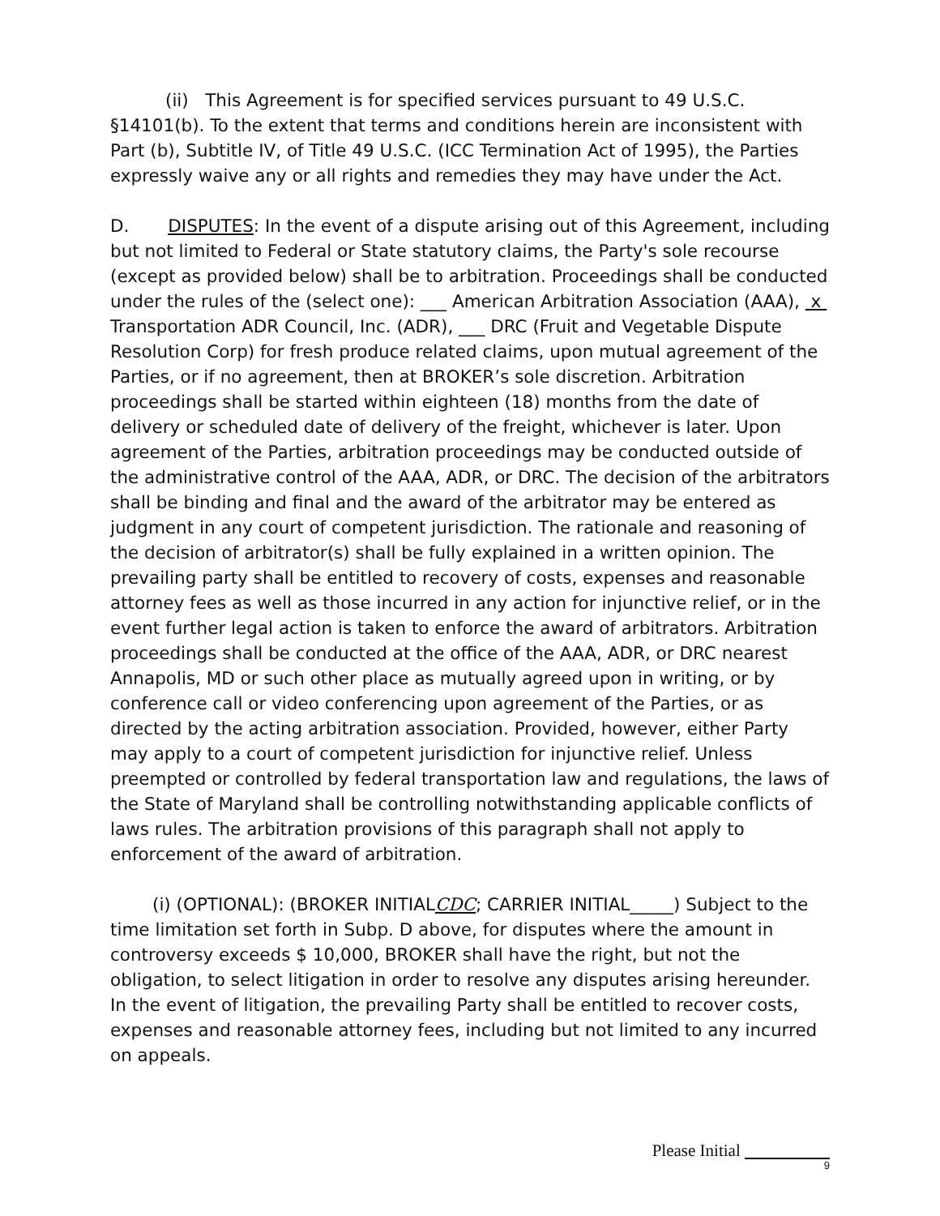(ii) This Agreement is for specified services pursuant to 49 U.S.C. §14101(b). To the extent that terms and conditions herein are inconsistent with Part (b), Subtitle IV, of Title 49 U.S.C. (ICC Termination Act of 1995), the Parties expressly waive any or all rights and remedies they may have under the Act.
D. DISPUTES: In the event of a dispute arising out of this Agreement, including but not limited to Federal or State statutory claims, the Party's sole recourse (except as provided below) shall be to arbitration. Proceedings shall be conducted under the rules of the (select one): ___ American Arbitration Association (AAA), x Transportation ADR Council, Inc. (ADR), ___ DRC (Fruit and Vegetable Dispute Resolution Corp) for fresh produce related claims, upon mutual agreement of the Parties, or if no agreement, then at BROKER’s sole discretion. Arbitration proceedings shall be started within eighteen (18) months from the date of delivery or scheduled date of delivery of the freight, whichever is later. Upon agreement of the Parties, arbitration proceedings may be conducted outside of the administrative control of the AAA, ADR, or DRC. The decision of the arbitrators shall be binding and final and the award of the arbitrator may be entered as judgment in any court of competent jurisdiction. The rationale and reasoning of the decision of arbitrator(s) shall be fully explained in a written opinion. The prevailing party shall be entitled to recovery of costs, expenses and reasonable attorney fees as well as those incurred in any action for injunctive relief, or in the event further legal action is taken to enforce the award of arbitrators. Arbitration proceedings shall be conducted at the office of the AAA, ADR, or DRC nearest Annapolis, MD or such other place as mutually agreed upon in writing, or by conference call or video conferencing upon agreement of the Parties, or as directed by the acting arbitration association. Provided, however, either Party may apply to a court of competent jurisdiction for injunctive relief. Unless preempted or controlled by federal transportation law and regulations, the laws of the State of Maryland shall be controlling notwithstanding applicable conflicts of laws rules. The arbitration provisions of this paragraph shall not apply to enforcement of the award of arbitration.
(i) (OPTIONAL): (BROKER INITIALCDC; CARRIER INITIAL_____) Subject to the time limitation set forth in Subp. D above, for disputes where the amount in controversy exceeds $ 10,000, BROKER shall have the right, but not the obligation, to select litigation in order to resolve any disputes arising hereunder. In the event of litigation, the prevailing Party shall be entitled to recover costs, expenses and reasonable attorney fees, including but not limited to any incurred on appeals.
Please Initial
9